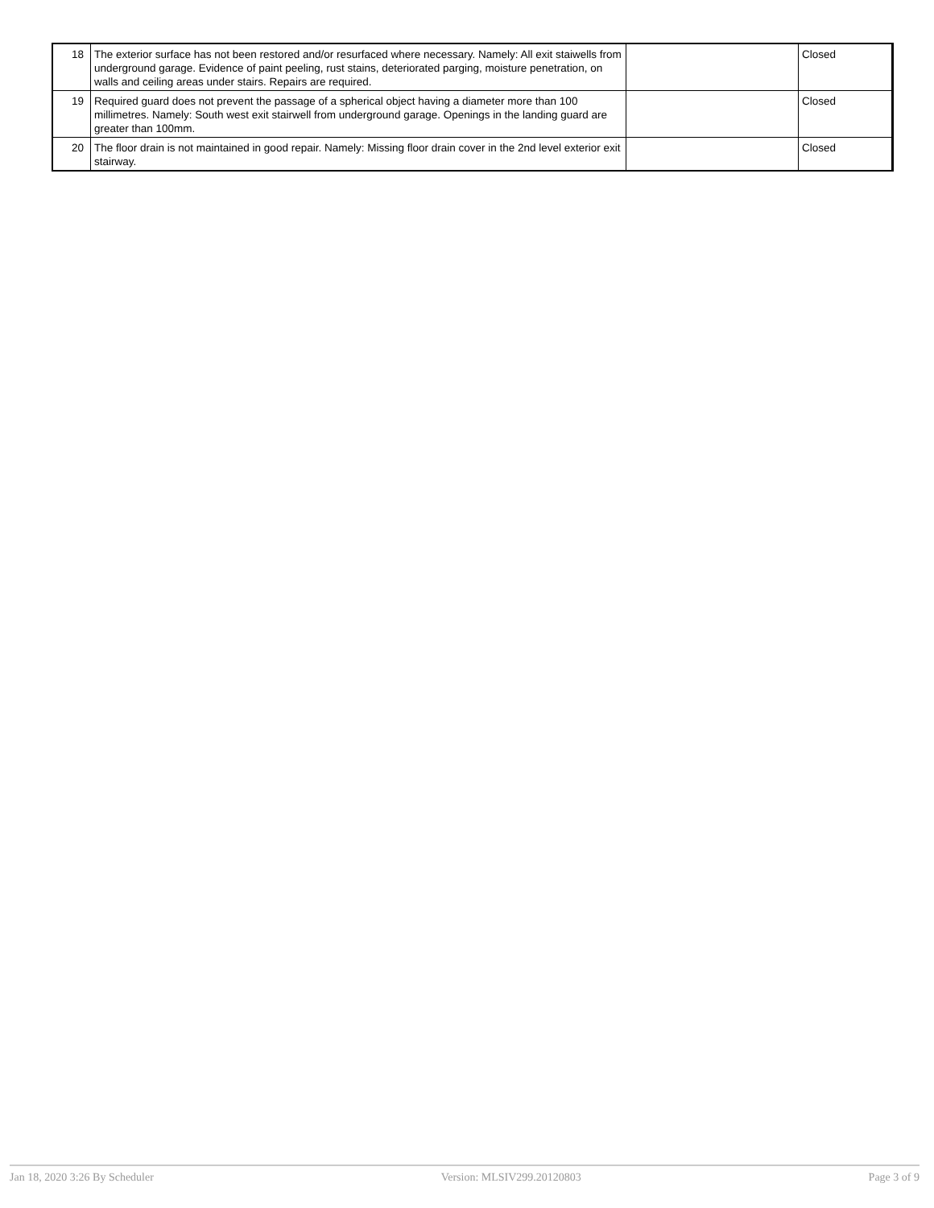| 18 | The exterior surface has not been restored and/or resurfaced where necessary. Namely: All exit staiwells from underground garage. Evidence of paint peeling, rust stains, deteriorated parging, moisture penetration, on walls and ceiling areas under stairs. Repairs are required. | | Closed |
| 19 | Required guard does not prevent the passage of a spherical object having a diameter more than 100 millimetres. Namely: South west exit stairwell from underground garage. Openings in the landing guard are greater than 100mm. | | Closed |
| 20 | The floor drain is not maintained in good repair. Namely: Missing floor drain cover in the 2nd level exterior exit stairway. | | Closed |
Jan 18, 2020 3:26 By Scheduler Version: MLSIV299.20120803 Page 3 of 9